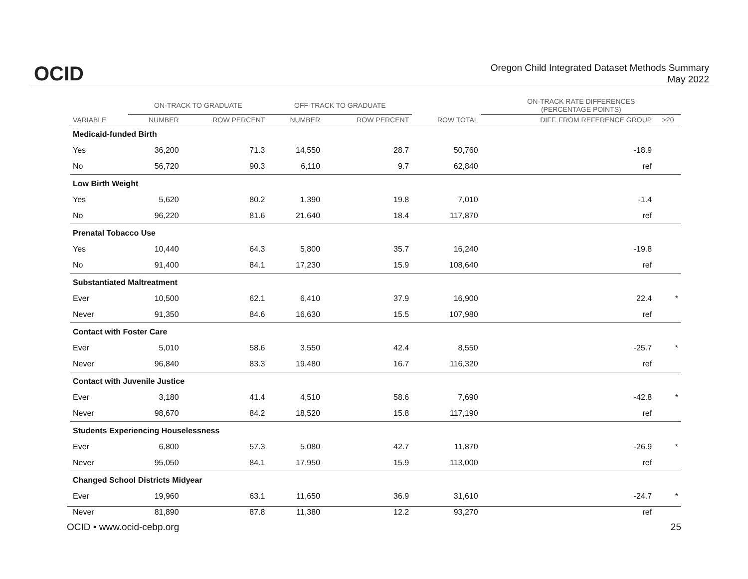OCID
Oregon Child Integrated Dataset Methods Summary
May 2022
| | ON-TRACK TO GRADUATE | | OFF-TRACK TO GRADUATE | | | ON-TRACK RATE DIFFERENCES (PERCENTAGE POINTS) | |
| --- | --- | --- | --- | --- | --- | --- | --- |
| VARIABLE | NUMBER | ROW PERCENT | NUMBER | ROW PERCENT | ROW TOTAL | DIFF. FROM REFERENCE GROUP | >20 |
| Medicaid-funded Birth | | | | | | | |
| Yes | 36,200 | 71.3 | 14,550 | 28.7 | 50,760 | -18.9 | |
| No | 56,720 | 90.3 | 6,110 | 9.7 | 62,840 | ref | |
| Low Birth Weight | | | | | | | |
| Yes | 5,620 | 80.2 | 1,390 | 19.8 | 7,010 | -1.4 | |
| No | 96,220 | 81.6 | 21,640 | 18.4 | 117,870 | ref | |
| Prenatal Tobacco Use | | | | | | | |
| Yes | 10,440 | 64.3 | 5,800 | 35.7 | 16,240 | -19.8 | |
| No | 91,400 | 84.1 | 17,230 | 15.9 | 108,640 | ref | |
| Substantiated Maltreatment | | | | | | | |
| Ever | 10,500 | 62.1 | 6,410 | 37.9 | 16,900 | 22.4 | * |
| Never | 91,350 | 84.6 | 16,630 | 15.5 | 107,980 | ref | |
| Contact with Foster Care | | | | | | | |
| Ever | 5,010 | 58.6 | 3,550 | 42.4 | 8,550 | -25.7 | * |
| Never | 96,840 | 83.3 | 19,480 | 16.7 | 116,320 | ref | |
| Contact with Juvenile Justice | | | | | | | |
| Ever | 3,180 | 41.4 | 4,510 | 58.6 | 7,690 | -42.8 | * |
| Never | 98,670 | 84.2 | 18,520 | 15.8 | 117,190 | ref | |
| Students Experiencing Houselessness | | | | | | | |
| Ever | 6,800 | 57.3 | 5,080 | 42.7 | 11,870 | -26.9 | * |
| Never | 95,050 | 84.1 | 17,950 | 15.9 | 113,000 | ref | |
| Changed School Districts Midyear | | | | | | | |
| Ever | 19,960 | 63.1 | 11,650 | 36.9 | 31,610 | -24.7 | * |
| Never | 81,890 | 87.8 | 11,380 | 12.2 | 93,270 | ref | |
OCID • www.ocid-cebp.org 25